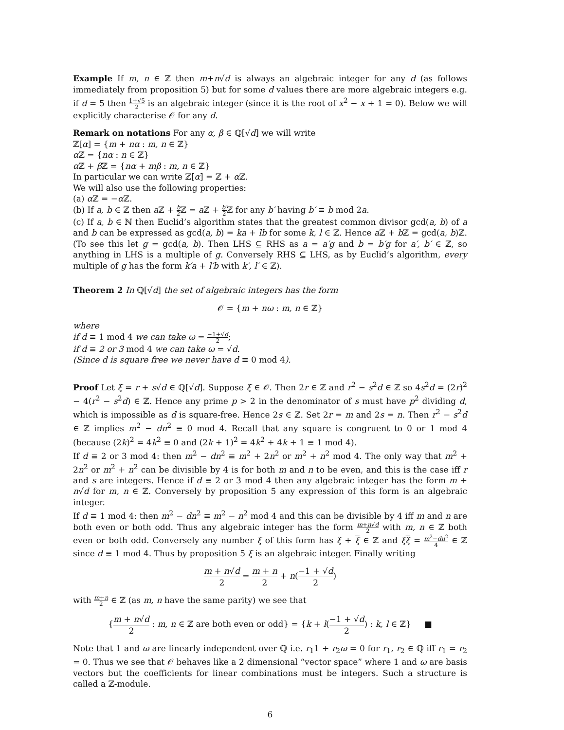Example If m, n ∈ ℤ then m+n√d is always an algebraic integer for any d (as follows immediately from proposition 5) but for some d values there are more algebraic integers e.g. if d = 5 then 1+√5 2 is an algebraic integer (since it is the root of x<sup>2</sup> − x + 1 = 0). Below we will explicitly characterise 𝒪 for any d.
Remark on notations For any α, β ∈ ℚ[√d] we will write
ℤ[α] = {m + nα : m, n ∈ ℤ}
α ℤ = {nα : n ∈ ℤ}
α ℤ + β ℤ = {nα + mβ : m, n ∈ ℤ}
In particular we can write ℤ[α] = ℤ + α ℤ.
We will also use the following properties:
(a) α ℤ = −α ℤ.
(b) If a, b ∈ ℤ then a ℤ + b 2 ℤ = a ℤ + b′ 2 ℤ for any b′ having b′ ≡ b mod 2a.
(c) If a, b ∈ ℕ then Euclid’s algorithm states that the greatest common divisor gcd(a, b) of a and b can be expressed as gcd(a, b) = ka + lb for some k, l ∈ ℤ. Hence a ℤ + b ℤ = gcd(a, b)ℤ. (To see this let g = gcd(a, b). Then LHS ⊆ RHS as a = a′g and b = b′g for a′, b′ ∈ ℤ, so anything in LHS is a multiple of g. Conversely RHS ⊆ LHS, as by Euclid’s algorithm, every multiple of g has the form k′a + l′b with k′, l′ ∈ ℤ).
Theorem 2 In ℚ[√d] the set of algebraic integers has the form
𝒪 = {m + nω : m, n ∈ ℤ}
where
if d ≡ 1 mod 4 we can take ω = −1+√d 2;
if d ≡ 2 or 3 mod 4 we can take ω = √d.
(Since d is square free we never have d ≡ 0 mod 4).
Proof Let ξ = r + s√d ∈ ℚ[√d]. Suppose ξ ∈ 𝒪. Then 2r ∈ ℤ and r<sup>2</sup> − s<sup>2</sup>d ∈ ℤ so 4s<sup>2</sup>d = (2r)<sup>2</sup> − 4(r<sup>2</sup> − s<sup>2</sup>d) ∈ ℤ. Hence any prime p > 2 in the denominator of s must have p<sup>2</sup> dividing d, which is impossible as d is square-free. Hence 2s ∈ ℤ. Set 2r = m and 2s = n. Then r<sup>2</sup> − s<sup>2</sup>d ∈ ℤ implies m<sup>2</sup> − dn<sup>2</sup> ≡ 0 mod 4. Recall that any square is congruent to 0 or 1 mod 4 (because (2k)<sup>2</sup> = 4k<sup>2</sup> ≡ 0 and (2k + 1)<sup>2</sup> = 4k<sup>2</sup> + 4k + 1 ≡ 1 mod 4).
If d ≡ 2 or 3 mod 4: then m<sup>2</sup> − dn<sup>2</sup> ≡ m<sup>2</sup> + 2n<sup>2</sup> or m<sup>2</sup> + n<sup>2</sup> mod 4. The only way that m<sup>2</sup> + 2n<sup>2</sup> or m<sup>2</sup> + n<sup>2</sup> can be divisible by 4 is for both m and n to be even, and this is the case iff r and s are integers. Hence if d ≡ 2 or 3 mod 4 then any algebraic integer has the form m + n√d for m, n ∈ ℤ. Conversely by proposition 5 any expression of this form is an algebraic integer.
If d ≡ 1 mod 4: then m<sup>2</sup> − dn<sup>2</sup> ≡ m<sup>2</sup> − n<sup>2</sup> mod 4 and this can be divisible by 4 iff m and n are both even or both odd. Thus any algebraic integer has the form m+n√d 2 with m, n ∈ ℤ both even or both odd. Conversely any number ξ of this form has ξ + ξ ∈ ℤ and ξξ = m<sup>2</sup>−dn<sup>2</sup> 4 ∈ ℤ since d ≡ 1 mod 4. Thus by proposition 5 ξ is an algebraic integer. Finally writing
m + n√d 2 = m + n 2 + n(−1 + √d 2)
with m+n 2 ∈ ℤ (as m, n have the same parity) we see that
{m + n√d 2 : m, n ∈ ℤ are both even or odd} = {k + l(−1 + √d 2) : k, l ∈ ℤ} ■
Note that 1 and ω are linearly independent over ℚ i.e. r<sub>1</sub>1 + r<sub>2</sub>ω = 0 for r<sub>1</sub>, r<sub>2</sub> ∈ ℚ iff r<sub>1</sub> = r<sub>2</sub> = 0. Thus we see that 𝒪 behaves like a 2 dimensional “vector space” where 1 and ω are basis vectors but the coefficients for linear combinations must be integers. Such a structure is called a ℤ-module.
6